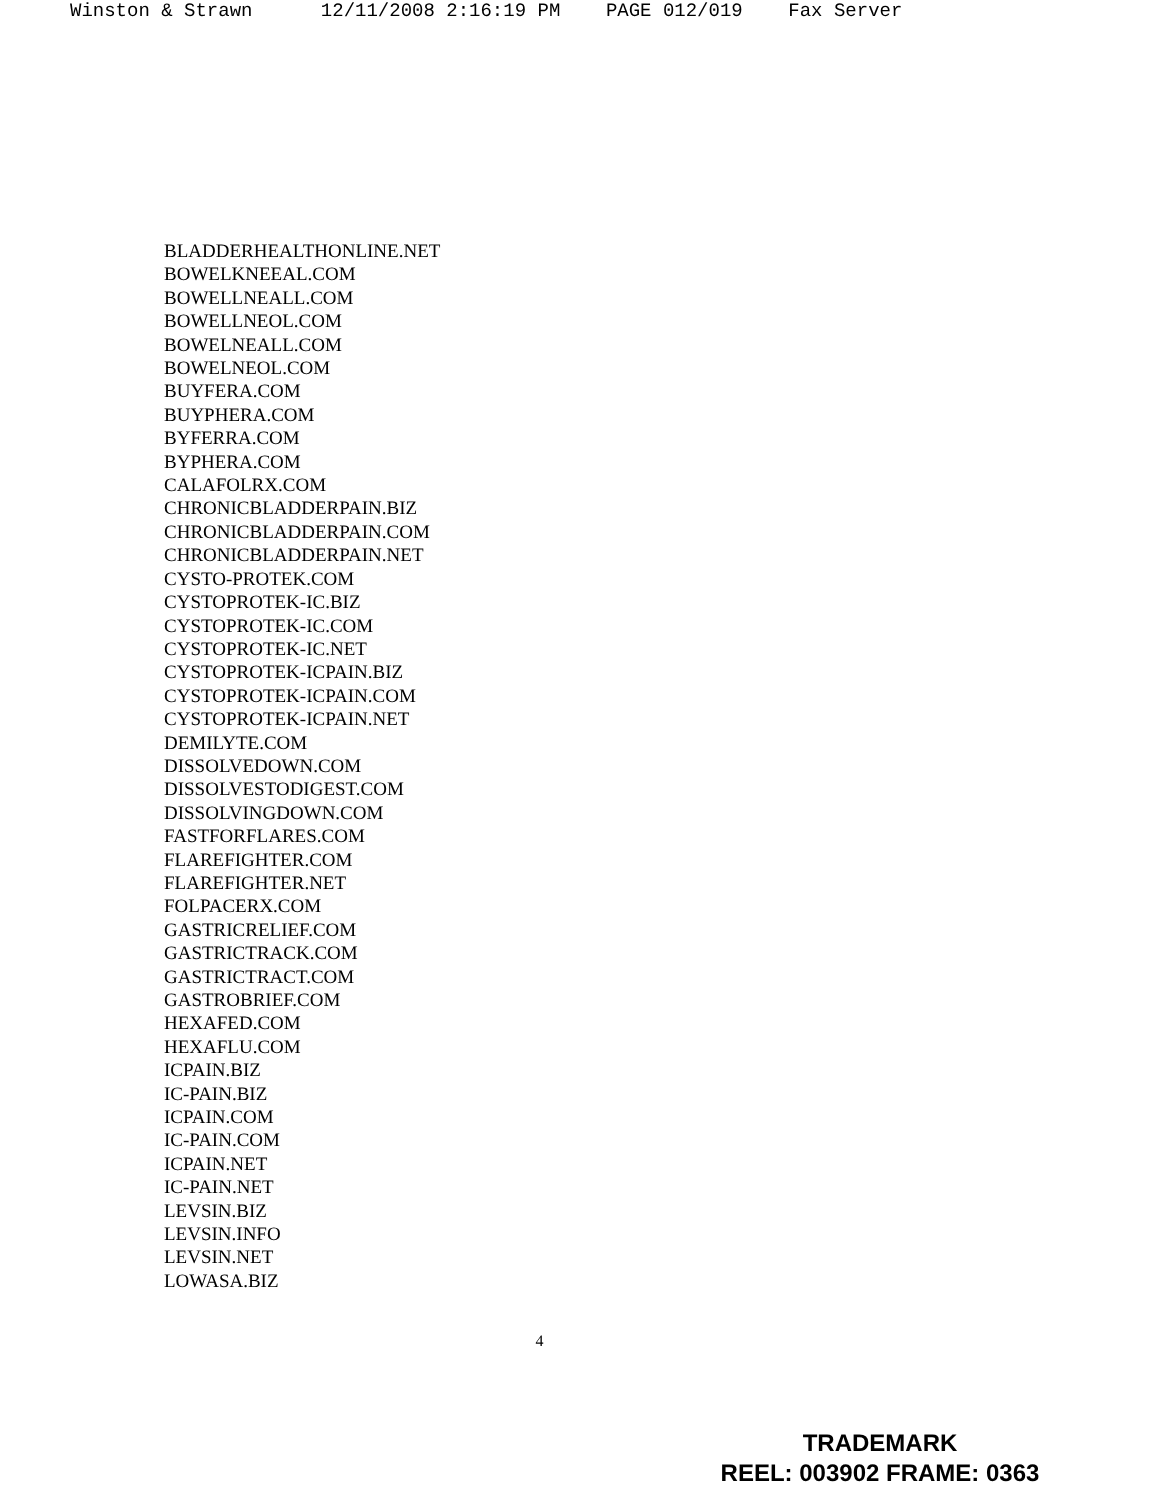Winston & Strawn 12/11/2008 2:16:19 PM PAGE 012/019 Fax Server
BLADDERHEALTHONLINE.NET
BOWELKNEEAL.COM
BOWELLNEALL.COM
BOWELLNEOL.COM
BOWELNEALL.COM
BOWELNEOL.COM
BUYFERA.COM
BUYPHERA.COM
BYFERRA.COM
BYPHERA.COM
CALAFOLRX.COM
CHRONICBLADDERPAIN.BIZ
CHRONICBLADDERPAIN.COM
CHRONICBLADDERPAIN.NET
CYSTO-PROTEK.COM
CYSTOPROTEK-IC.BIZ
CYSTOPROTEK-IC.COM
CYSTOPROTEK-IC.NET
CYSTOPROTEK-ICPAIN.BIZ
CYSTOPROTEK-ICPAIN.COM
CYSTOPROTEK-ICPAIN.NET
DEMILYTE.COM
DISSOLVEDOWN.COM
DISSOLVESTODIGEST.COM
DISSOLVINGDOWN.COM
FASTFORFLARES.COM
FLAREFIGHTER.COM
FLAREFIGHTER.NET
FOLPACERX.COM
GASTRICRELIEF.COM
GASTRICTRACK.COM
GASTRICTRACT.COM
GASTROBRIEF.COM
HEXAFED.COM
HEXAFLU.COM
ICPAIN.BIZ
IC-PAIN.BIZ
ICPAIN.COM
IC-PAIN.COM
ICPAIN.NET
IC-PAIN.NET
LEVSIN.BIZ
LEVSIN.INFO
LEVSIN.NET
LOWASA.BIZ
4
TRADEMARK
REEL: 003902 FRAME: 0363